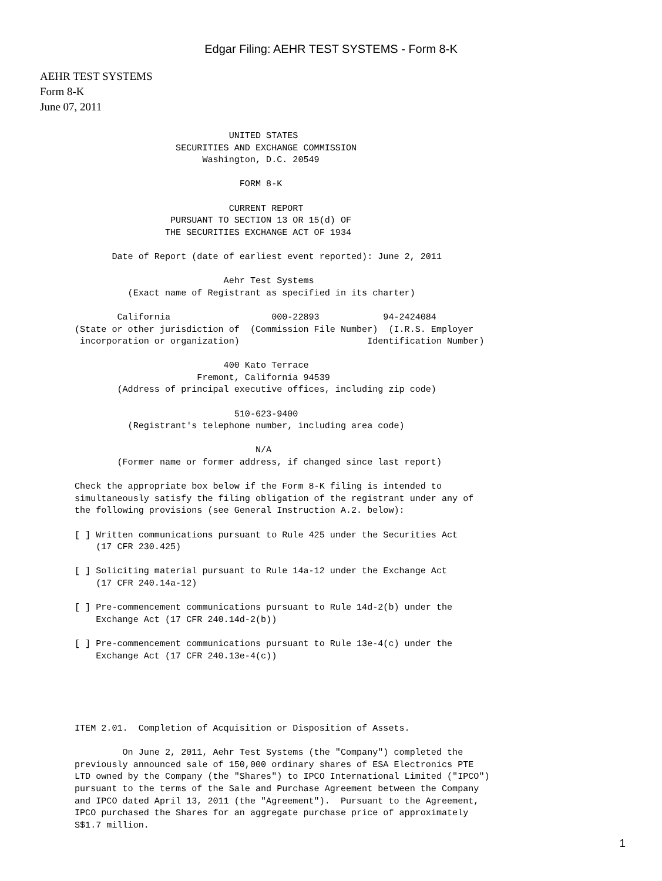Edgar Filing: AEHR TEST SYSTEMS - Form 8-K
AEHR TEST SYSTEMS
Form 8-K
June 07, 2011
                             UNITED STATES
                   SECURITIES AND EXCHANGE COMMISSION
                        Washington, D.C. 20549

                               FORM 8-K

                             CURRENT REPORT
                  PURSUANT TO SECTION 13 OR 15(d) OF
                 THE SECURITIES EXCHANGE ACT OF 1934

       Date of Report (date of earliest event reported): June 2, 2011

                            Aehr Test Systems
          (Exact name of Registrant as specified in its charter)

        California                   000-22893            94-2424084
(State or other jurisdiction of  (Commission File Number)  (I.R.S. Employer
 incorporation or organization)                        Identification Number)

                            400 Kato Terrace
                       Fremont, California 94539
        (Address of principal executive offices, including zip code)

                              510-623-9400
          (Registrant's telephone number, including area code)

                                  N/A
        (Former name or former address, if changed since last report)

Check the appropriate box below if the Form 8-K filing is intended to
simultaneously satisfy the filing obligation of the registrant under any of
the following provisions (see General Instruction A.2. below):

[ ] Written communications pursuant to Rule 425 under the Securities Act
    (17 CFR 230.425)

[ ] Soliciting material pursuant to Rule 14a-12 under the Exchange Act
    (17 CFR 240.14a-12)

[ ] Pre-commencement communications pursuant to Rule 14d-2(b) under the
    Exchange Act (17 CFR 240.14d-2(b))

[ ] Pre-commencement communications pursuant to Rule 13e-4(c) under the
    Exchange Act (17 CFR 240.13e-4(c))





ITEM 2.01.  Completion of Acquisition or Disposition of Assets.

         On June 2, 2011, Aehr Test Systems (the "Company") completed the
previously announced sale of 150,000 ordinary shares of ESA Electronics PTE
LTD owned by the Company (the "Shares") to IPCO International Limited ("IPCO")
pursuant to the terms of the Sale and Purchase Agreement between the Company
and IPCO dated April 13, 2011 (the "Agreement").  Pursuant to the Agreement,
IPCO purchased the Shares for an aggregate purchase price of approximately
S$1.7 million.
1